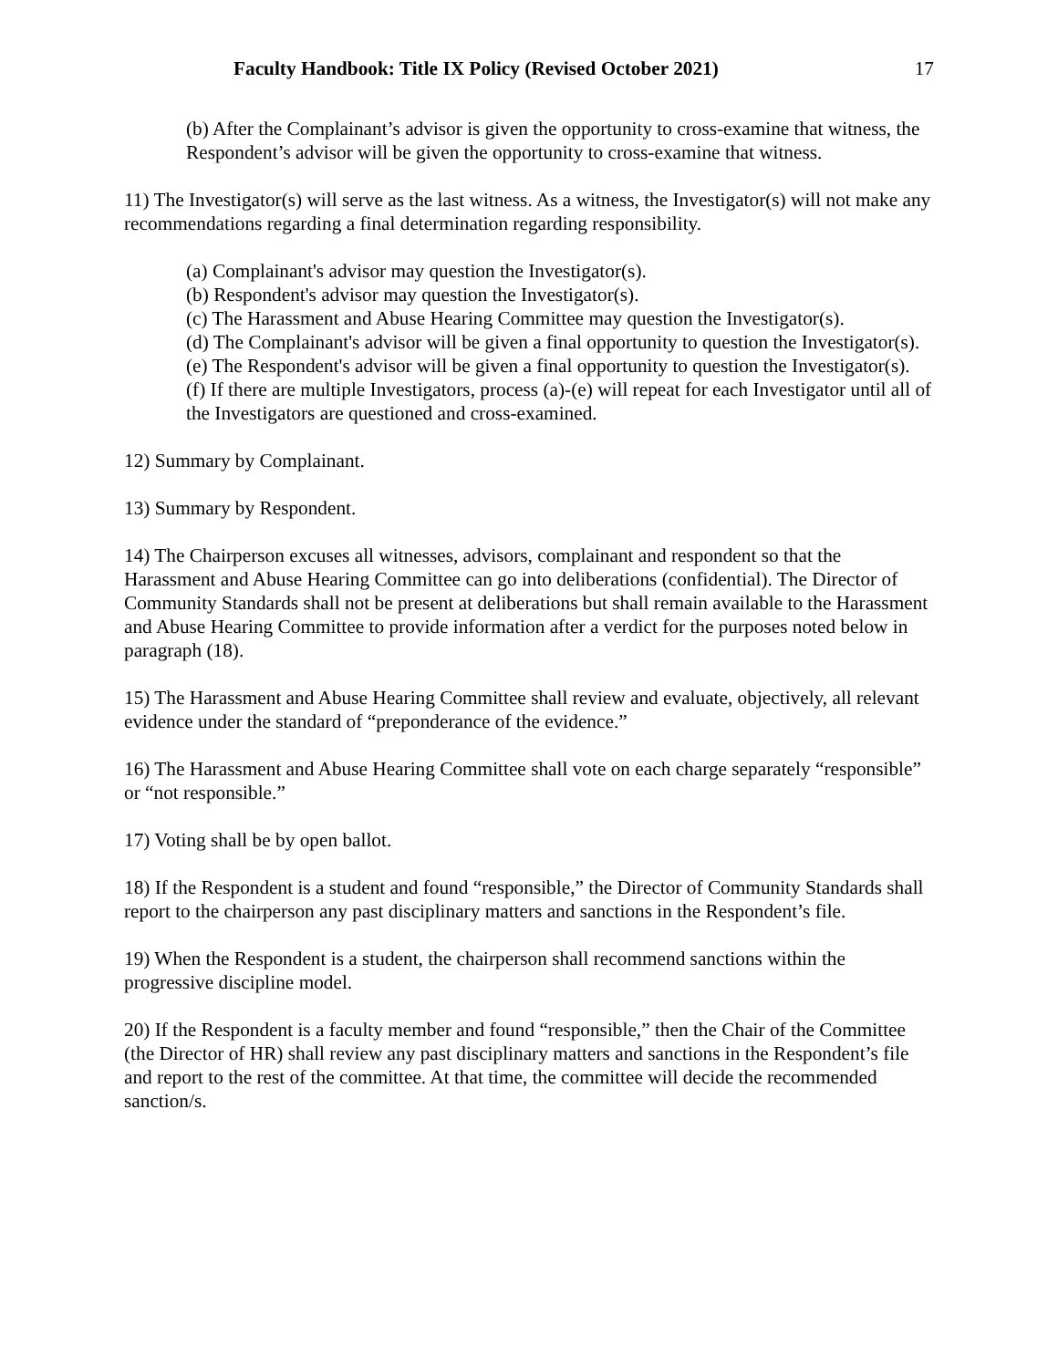Faculty Handbook: Title IX Policy (Revised October 2021) 17
(b) After the Complainant’s advisor is given the opportunity to cross-examine that witness, the Respondent’s advisor will be given the opportunity to cross-examine that witness.
11) The Investigator(s) will serve as the last witness. As a witness, the Investigator(s) will not make any recommendations regarding a final determination regarding responsibility.
(a) Complainant's advisor may question the Investigator(s).
(b) Respondent's advisor may question the Investigator(s).
(c) The Harassment and Abuse Hearing Committee may question the Investigator(s).
(d) The Complainant's advisor will be given a final opportunity to question the Investigator(s).
(e) The Respondent's advisor will be given a final opportunity to question the Investigator(s).
(f) If there are multiple Investigators, process (a)-(e) will repeat for each Investigator until all of the Investigators are questioned and cross-examined.
12) Summary by Complainant.
13) Summary by Respondent.
14) The Chairperson excuses all witnesses, advisors, complainant and respondent so that the Harassment and Abuse Hearing Committee can go into deliberations (confidential). The Director of Community Standards shall not be present at deliberations but shall remain available to the Harassment and Abuse Hearing Committee to provide information after a verdict for the purposes noted below in paragraph (18).
15) The Harassment and Abuse Hearing Committee shall review and evaluate, objectively, all relevant evidence under the standard of “preponderance of the evidence.”
16) The Harassment and Abuse Hearing Committee shall vote on each charge separately “responsible” or “not responsible.”
17) Voting shall be by open ballot.
18) If the Respondent is a student and found “responsible,” the Director of Community Standards shall report to the chairperson any past disciplinary matters and sanctions in the Respondent’s file.
19) When the Respondent is a student, the chairperson shall recommend sanctions within the progressive discipline model.
20) If the Respondent is a faculty member and found “responsible,” then the Chair of the Committee (the Director of HR) shall review any past disciplinary matters and sanctions in the Respondent’s file and report to the rest of the committee. At that time, the committee will decide the recommended sanction/s.